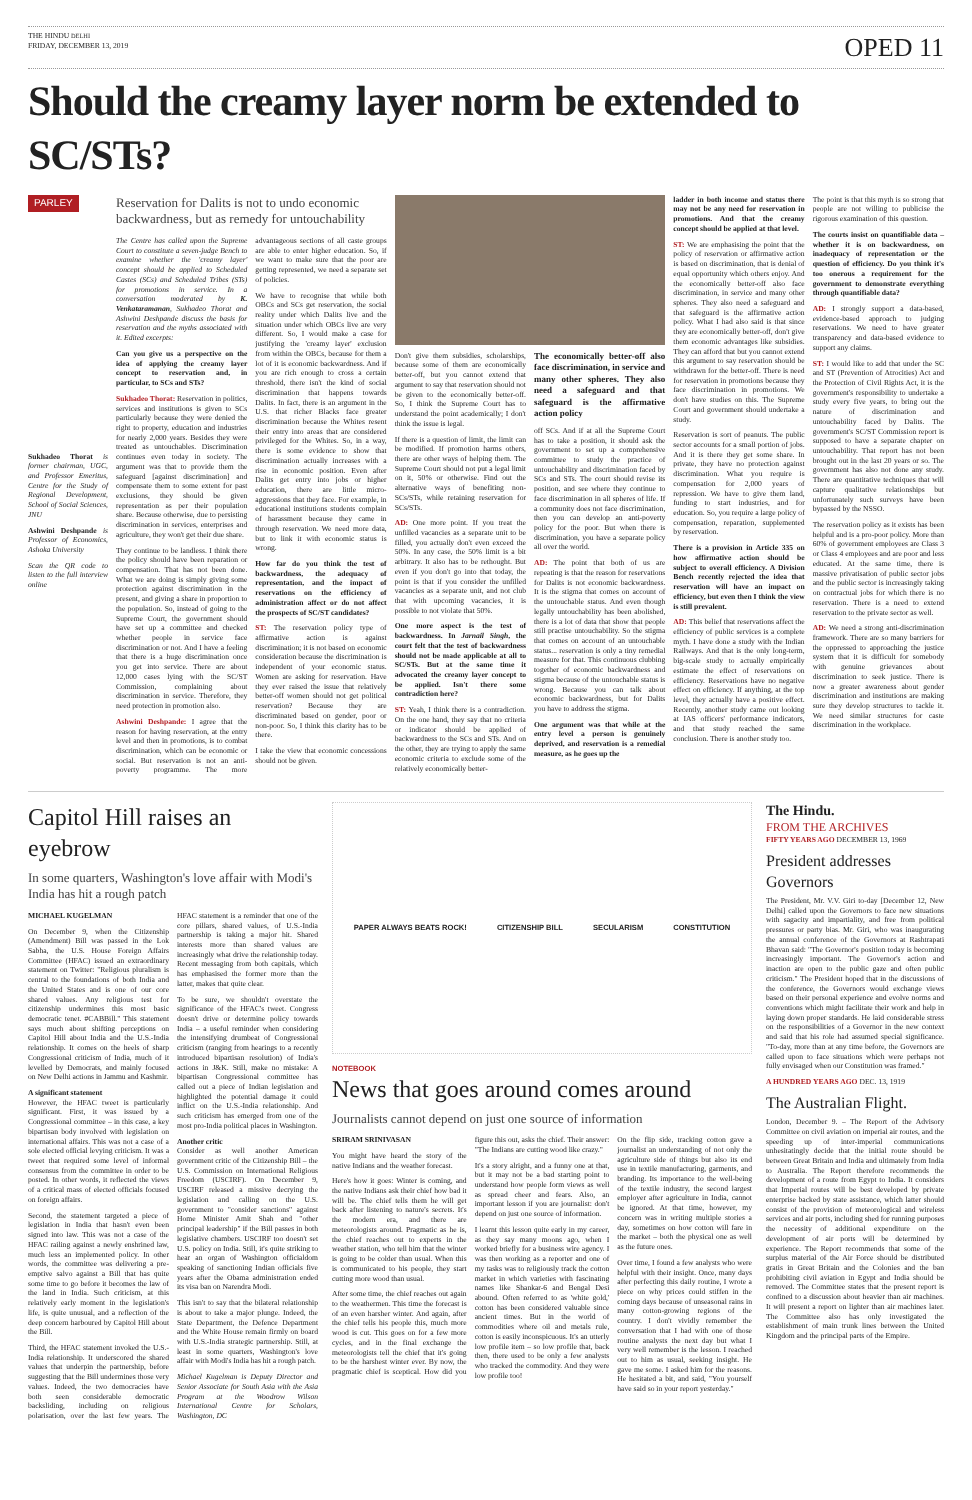THE HINDU DELHI
FRIDAY, DECEMBER 13, 2019
OPED 11
Should the creamy layer norm be extended to SC/STs?
PARLEY
Sukhadeo Thorat is former chairman, UGC, and Professor Emeritus, Centre for the Study of Regional Development, School of Social Sciences, JNU
Ashwini Deshpande is Professor of Economics, Ashoka University
Scan the QR code to listen to the full interview online
Reservation for Dalits is not to undo economic backwardness, but as remedy for untouchability
The Centre has called upon the Supreme Court to constitute a seven-judge Bench to examine whether the 'creamy layer' concept should be applied to Scheduled Castes (SCs) and Scheduled Tribes (STs) for promotions in service. In a conversation moderated by K. Venkataramanan, Sukhadeo Thorat and Ashwini Deshpande discuss the basis for reservation and the myths associated with it. Edited excerpts:
Can you give us a perspective on the idea of applying the creamy layer concept to reservation and, in particular, to SCs and STs?
Sukhadeo Thorat: Reservation in politics, services and institutions is given to SCs particularly because they were denied the right to property, education and industries for nearly 2,000 years. Besides they were treated as untouchables. Discrimination continues even today in society. The argument was that to provide them the safeguard [against discrimination] and compensate them to some extent for past exclusions, they should be given representation as per their population share. Because otherwise, due to persisting discrimination in services, enterprises and agriculture, they won't get their due share.
They continue to be landless. I think there the policy should have been reparation or compensation. That has not been done. What we are doing is simply giving some protection against discrimination in the present, and giving a share in proportion to the population. So, instead of going to the Supreme Court, the government should have set up a committee and checked whether people in service face discrimination or not. And I have a feeling that there is a huge discrimination once you get into service. There are about 12,000 cases lying with the SC/ST Commission, complaining about discrimination in service. Therefore, they need protection in promotion also.
Ashwini Deshpande: I agree that the reason for having reservation, at the entry level and then in promotions, is to combat discrimination, which can be economic or social. But reservation is not an anti-poverty programme. The more advantageous sections of all caste groups are able to enter higher education. So, if we want to make sure that the poor are getting represented, we need a separate set of policies.
We have to recognise that while both OBCs and SCs get reservation, the social reality under which Dalits live and the situation under which OBCs live are very different. So, I would make a case for justifying the 'creamy layer' exclusion from within the OBCs, because for them a lot of it is economic backwardness. And if you are rich enough to cross a certain threshold, there isn't the kind of social discrimination that happens towards Dalits. In fact, there is an argument in the U.S. that richer Blacks face greater discrimination because the Whites resent their entry into areas that are considered privileged for the Whites. So, in a way, there is some evidence to show that discrimination actually increases with a rise in economic position. Even after Dalits get entry into jobs or higher education, there are little micro-aggressions that they face. For example, in educational institutions students complain of harassment because they came in through reservation. We need more data, but to link it with economic status is wrong.
How far do you think the test of backwardness, the adequacy of representation, and the impact of reservations on the efficiency of administration affect or do not affect the prospects of SC/ST candidates?
ST: The reservation policy type of affirmative action is against discrimination; it is not based on economic consideration because the discrimination is independent of your economic status. Women are asking for reservation. Have they ever raised the issue that relatively better-off women should not get political reservation? Because they are discriminated based on gender, poor or non-poor. So, I think this clarity has to be there.
I take the view that economic concessions should not be given.
Don't give them subsidies, scholarships, because some of them are economically better-off, but you cannot extend that argument to say that reservation should not be given to the economically better-off. So, I think the Supreme Court has to understand the point academically; I don't think the issue is legal.
If there is a question of limit, the limit can be modified. If promotion harms others, there are other ways of helping them. The Supreme Court should not put a legal limit on it, 50% or otherwise. Find out the alternative ways of benefiting non-SCs/STs, while retaining reservation for SCs/STs.
AD: One more point. If you treat the unfilled vacancies as a separate unit to be filled, you actually don't even exceed the 50%. In any case, the 50% limit is a bit arbitrary. It also has to be rethought. But even if you don't go into that today, the point is that if you consider the unfilled vacancies as a separate unit, and not club that with upcoming vacancies, it is possible to not violate that 50%.
One more aspect is the test of backwardness. In Jarnail Singh, the court felt that the test of backwardness should not be made applicable at all to SC/STs. But at the same time it advocated the creamy layer concept to be applied. Isn't there some contradiction here?
ST: Yeah, I think there is a contradiction. On the one hand, they say that no criteria or indicator should be applied of backwardness to the SCs and STs. And on the other, they are trying to apply the same economic criteria to exclude some of the relatively economically better-
The economically better-off also face discrimination, in service and many other spheres. They also need a safeguard and that safeguard is the affirmative action policy
off SCs. And if at all the Supreme Court has to take a position, it should ask the government to set up a comprehensive committee to study the practice of untouchability and discrimination faced by SCs and STs. The court should revise its position, and see where they continue to face discrimination in all spheres of life. If a community does not face discrimination, then you can develop an anti-poverty policy for the poor. But when there is discrimination, you have a separate policy all over the world.
AD: The point that both of us are repeating is that the reason for reservations for Dalits is not economic backwardness. It is the stigma that comes on account of the untouchable status. And even though legally untouchability has been abolished, there is a lot of data that show that people still practise untouchability. So the stigma that comes on account of an untouchable status... reservation is only a tiny remedial measure for that. This continuous clubbing together of economic backwardness and stigma because of the untouchable status is wrong. Because you can talk about economic backwardness, but for Dalits you have to address the stigma.
One argument was that while at the entry level a person is genuinely deprived, and reservation is a remedial measure, as he goes up the
ladder in both income and status there may not be any need for reservation in promotions. And that the creamy concept should be applied at that level.
ST: We are emphasising the point that the policy of reservation or affirmative action is based on discrimination, that is denial of equal opportunity which others enjoy. And the economically better-off also face discrimination, in service and many other spheres. They also need a safeguard and that safeguard is the affirmative action policy. What I had also said is that since they are economically better-off, don't give them economic advantages like subsidies. They can afford that but you cannot extend this argument to say reservation should be withdrawn for the better-off. There is need for reservation in promotions because they face discrimination in promotions. We don't have studies on this. The Supreme Court and government should undertake a study.
Reservation is sort of peanuts. The public sector accounts for a small portion of jobs. And it is there they get some share. In private, they have no protection against discrimination. What you require is compensation for 2,000 years of repression. We have to give them land, funding to start industries, and for education. So, you require a large policy of compensation, reparation, supplemented by reservation.
There is a provision in Article 335 on how affirmative action should be subject to overall efficiency. A Division Bench recently rejected the idea that reservation will have an impact on efficiency, but even then I think the view is still prevalent.
AD: This belief that reservations affect the efficiency of public services is a complete myth. I have done a study with the Indian Railways. And that is the only long-term, big-scale study to actually empirically estimate the effect of reservations on efficiency. Reservations have no negative effect on efficiency. If anything, at the top level, they actually have a positive effect. Recently, another study came out looking at IAS officers' performance indicators, and that study reached the same conclusion. There is another study too.
The point is that this myth is so strong that people are not willing to publicise the rigorous examination of this question.
The courts insist on quantifiable data – whether it is on backwardness, on inadequacy of representation or the question of efficiency. Do you think it's too onerous a requirement for the government to demonstrate everything through quantifiable data?
AD: I strongly support a data-based, evidence-based approach to judging reservations. We need to have greater transparency and data-based evidence to support any claims.
ST: I would like to add that under the SC and ST (Prevention of Atrocities) Act and the Protection of Civil Rights Act, it is the government's responsibility to undertake a study every five years, to bring out the nature of discrimination and untouchability faced by Dalits. The government's SC/ST Commission report is supposed to have a separate chapter on untouchability. That report has not been brought out in the last 20 years or so. The government has also not done any study. There are quantitative techniques that will capture qualitative relationships but unfortunately such surveys have been bypassed by the NSSO.
The reservation policy as it exists has been helpful and is a pro-poor policy. More than 60% of government employees are Class 3 or Class 4 employees and are poor and less educated. At the same time, there is massive privatisation of public sector jobs and the public sector is increasingly taking on contractual jobs for which there is no reservation. There is a need to extend reservation to the private sector as well.
AD: We need a strong anti-discrimination framework. There are so many barriers for the oppressed to approaching the justice system that it is difficult for somebody with genuine grievances about discrimination to seek justice. There is now a greater awareness about gender discrimination and institutions are making sure they develop structures to tackle it. We need similar structures for caste discrimination in the workplace.
Capitol Hill raises an eyebrow
In some quarters, Washington's love affair with Modi's India has hit a rough patch
MICHAEL KUGELMAN
On December 9, when the Citizenship (Amendment) Bill was passed in the Lok Sabha, the U.S. House Foreign Affairs Committee (HFAC) issued an extraordinary statement on Twitter: "Religious pluralism is central to the foundations of both India and the United States and is one of our core shared values. Any religious test for citizenship undermines this most basic democratic tenet. #CABBill." This statement says much about shifting perceptions on Capitol Hill about India and the U.S.-India relationship. It comes on the heels of sharp Congressional criticism of India, much of it levelled by Democrats, and mainly focused on New Delhi actions in Jammu and Kashmir.
A significant statement
However, the HFAC tweet is particularly significant. First, it was issued by a Congressional committee – in this case, a key bipartisan body involved with legislation on international affairs. This was not a case of a sole elected official levying criticism. It was a tweet that required some level of informal consensus from the committee in order to be posted. In other words, it reflected the views of a critical mass of elected officials focused on foreign affairs.
Second, the statement targeted a piece of legislation in India that hasn't even been signed into law. This was not a case of the HFAC railing against a newly enshrined law, much less an implemented policy. In other words, the committee was delivering a pre-emptive salvo against a Bill that has quite some time to go before it becomes the law of the land in India. Such criticism, at this relatively early moment in the legislation's life, is quite unusual, and a reflection of the deep concern harboured by Capitol Hill about the Bill.
Third, the HFAC statement invoked the U.S.-India relationship. It underscored the shared values that underpin the partnership, before suggesting that the Bill undermines those very values. Indeed, the two democracies have both seen considerable democratic backsliding, including on religious polarisation, over the last few years. The HFAC statement is a reminder that one of the core pillars, shared values, of U.S.-India partnership is taking a major hit. Shared interests more than shared values are increasingly what drive the relationship today. Recent messaging from both capitals, which has emphasised the former more than the latter, makes that quite clear.
To be sure, we shouldn't overstate the significance of the HFAC's tweet. Congress doesn't drive or determine policy towards India – a useful reminder when considering the intensifying drumbeat of Congressional criticism (ranging from hearings to a recently introduced bipartisan resolution) of India's actions in J&K. Still, make no mistake: A bipartisan Congressional committee has called out a piece of Indian legislation and highlighted the potential damage it could inflict on the U.S.-India relationship. And such criticism has emerged from one of the most pro-India political places in Washington.
Another critic
Consider as well another American government critic of the Citizenship Bill – the U.S. Commission on International Religious Freedom (USCIRF). On December 9, USCIRF released a missive decrying the legislation and calling on the U.S. government to "consider sanctions" against Home Minister Amit Shah and "other principal leadership" if the Bill passes in both legislative chambers. USCIRF too doesn't set U.S. policy on India. Still, it's quite striking to hear an organ of Washington officialdom speaking of sanctioning Indian officials five years after the Obama administration ended its visa ban on Narendra Modi.
This isn't to say that the bilateral relationship is about to take a major plunge. Indeed, the State Department, the Defence Department and the White House remain firmly on board with U.S.-India strategic partnership. Still, at least in some quarters, Washington's love affair with Modi's India has hit a rough patch.
Michael Kugelman is Deputy Director and Senior Associate for South Asia with the Asia Program at the Woodrow Wilson International Centre for Scholars, Washington, DC
PAPER ALWAYS BEATS ROCK! CITIZENSHIP BILL SECULARISM CONSTITUTION
NOTEBOOK
News that goes around comes around
Journalists cannot depend on just one source of information
SRIRAM SRINIVASAN
You might have heard the story of the native Indians and the weather forecast.
Here's how it goes: Winter is coming, and the native Indians ask their chief how bad it will be. The chief tells them he will get back after listening to nature's secrets. It's the modern era, and there are meteorologists around. Pragmatic as he is, the chief reaches out to experts in the weather station, who tell him that the winter is going to be colder than usual. When this is communicated to his people, they start cutting more wood than usual.
After some time, the chief reaches out again to the weathermen. This time the forecast is of an even harsher winter. And again, after the chief tells his people this, much more wood is cut. This goes on for a few more cycles, and in the final exchange the meteorologists tell the chief that it's going to be the harshest winter ever. By now, the pragmatic chief is sceptical. How did you figure this out, asks the chief. Their answer: "The Indians are cutting wood like crazy."
It's a story alright, and a funny one at that, but it may not be a bad starting point to understand how people form views as well as spread cheer and fears. Also, an important lesson if you are journalist: don't depend on just one source of information.
I learnt this lesson quite early in my career, as they say many moons ago, when I worked briefly for a business wire agency. I was then working as a reporter and one of my tasks was to religiously track the cotton market in which varieties with fascinating names like Shankar-6 and Bengal Desi abound. Often referred to as 'white gold,' cotton has been considered valuable since ancient times. But in the world of commodities where oil and metals rule, cotton is easily inconspicuous. It's an utterly low profile item – so low profile that, back then, there used to be only a few analysts who tracked the commodity. And they were low profile too!
On the flip side, tracking cotton gave a journalist an understanding of not only the agriculture side of things but also its end use in textile manufacturing, garments, and branding. Its importance to the well-being of the textile industry, the second largest employer after agriculture in India, cannot be ignored. At that time, however, my concern was in writing multiple stories a day, sometimes on how cotton will fare in the market – both the physical one as well as the future ones.
Over time, I found a few analysts who were helpful with their insight. Once, many days after perfecting this daily routine, I wrote a piece on why prices could stiffen in the coming days because of unseasonal rains in many cotton-growing regions of the country. I don't vividly remember the conversation that I had with one of those routine analysts the next day but what I very well remember is the lesson. I reached out to him as usual, seeking insight. He gave me some. I asked him for the reasons. He hesitated a bit, and said, "You yourself have said so in your report yesterday."
The Hindu.
FROM THE ARCHIVES
FIFTY YEARS AGO DECEMBER 13, 1969
President addresses Governors
The President, Mr. V.V. Giri to-day [December 12, New Delhi] called upon the Governors to face new situations with sagacity and impartiality, and free from political pressures or party bias. Mr. Giri, who was inaugurating the annual conference of the Governors at Rashtrapati Bhavan said: "The Governor's position today is becoming increasingly important. The Governor's action and inaction are open to the public gaze and often public criticism." The President hoped that in the discussions of the conference, the Governors would exchange views based on their personal experience and evolve norms and conventions which might facilitate their work and help in laying down proper standards. He laid considerable stress on the responsibilities of a Governor in the new context and said that his role had assumed special significance. "To-day, more than at any time before, the Governors are called upon to face situations which were perhaps not fully envisaged when our Constitution was framed."
A HUNDRED YEARS AGO DEC. 13, 1919
The Australian Flight.
London, December 9. – The Report of the Advisory Committee on civil aviation on imperial air routes, and the speeding up of inter-imperial communications unhesitatingly decide that the initial route should be between Great Britain and India and ultimately from India to Australia. The Report therefore recommends the development of a route from Egypt to India. It considers that Imperial routes will be best developed by private enterprise backed by state assistance, which latter should consist of the provision of meteorological and wireless services and air ports, including shed for running purposes the necessity of additional expenditure on the development of air ports will be determined by experience. The Report recommends that some of the surplus material of the Air Force should be distributed gratis in Great Britain and the Colonies and the ban prohibiting civil aviation in Egypt and India should be removed. The Committee states that the present report is confined to a discussion about heavier than air machines. It will present a report on lighter than air machines later. The Committee also has only investigated the establishment of main trunk lines between the United Kingdom and the principal parts of the Empire.